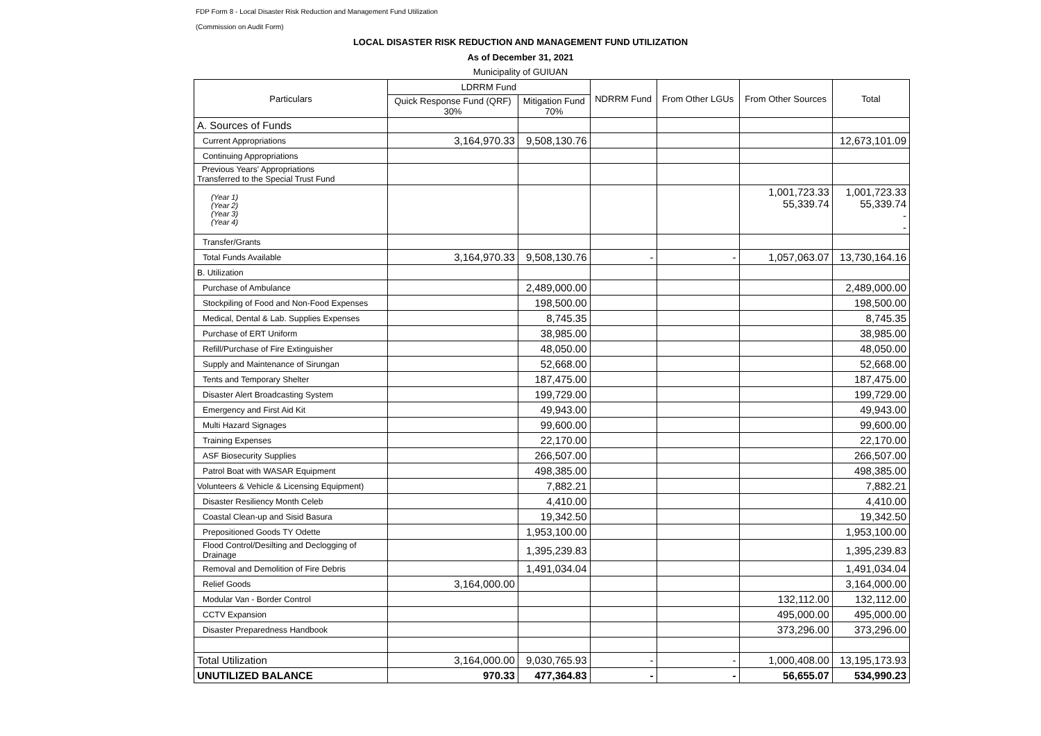FDP Form 8 - Local Disaster Risk Reduction and Management Fund Utilization
(Commission on Audit Form)
LOCAL DISASTER RISK REDUCTION AND MANAGEMENT FUND UTILIZATION
As of December 31, 2021
Municipality of GUIUAN
| Particulars | LDRRM Fund | | NDRRM Fund | From Other LGUs | From Other Sources | Total |
| --- | --- | --- | --- | --- | --- | --- |
| | Quick Response Fund (QRF) 30% | Mitigation Fund 70% | | | | |
| A. Sources of Funds | | | | | | |
| Current Appropriations | 3,164,970.33 | 9,508,130.76 | | | | 12,673,101.09 |
| Continuing Appropriations | | | | | | |
| Previous Years' Appropriations Transferred to the Special Trust Fund | | | | | | |
| (Year 1) (Year 2) (Year 3) (Year 4) | | | | | 1,001,723.33 55,339.74 | 1,001,723.33 55,339.74 - - |
| Transfer/Grants | | | | | | |
| Total Funds Available | 3,164,970.33 | 9,508,130.76 | - | - | 1,057,063.07 | 13,730,164.16 |
| B. Utilization | | | | | | |
| Purchase of Ambulance | | 2,489,000.00 | | | | 2,489,000.00 |
| Stockpiling of Food and Non-Food Expenses | | 198,500.00 | | | | 198,500.00 |
| Medical, Dental & Lab. Supplies Expenses | | 8,745.35 | | | | 8,745.35 |
| Purchase of ERT Uniform | | 38,985.00 | | | | 38,985.00 |
| Refill/Purchase of Fire Extinguisher | | 48,050.00 | | | | 48,050.00 |
| Supply and Maintenance of Sirungan | | 52,668.00 | | | | 52,668.00 |
| Tents and Temporary Shelter | | 187,475.00 | | | | 187,475.00 |
| Disaster Alert Broadcasting System | | 199,729.00 | | | | 199,729.00 |
| Emergency and First Aid Kit | | 49,943.00 | | | | 49,943.00 |
| Multi Hazard Signages | | 99,600.00 | | | | 99,600.00 |
| Training Expenses | | 22,170.00 | | | | 22,170.00 |
| ASF Biosecurity Supplies | | 266,507.00 | | | | 266,507.00 |
| Patrol Boat with WASAR Equipment | | 498,385.00 | | | | 498,385.00 |
| Volunteers & Vehicle & Licensing Equipment) | | 7,882.21 | | | | 7,882.21 |
| Disaster Resiliency Month Celeb | | 4,410.00 | | | | 4,410.00 |
| Coastal Clean-up and Sisid Basura | | 19,342.50 | | | | 19,342.50 |
| Prepositioned Goods TY Odette | | 1,953,100.00 | | | | 1,953,100.00 |
| Flood Control/Desilting and Declogging of Drainage | | 1,395,239.83 | | | | 1,395,239.83 |
| Removal and Demolition of Fire Debris | | 1,491,034.04 | | | | 1,491,034.04 |
| Relief Goods | 3,164,000.00 | | | | | 3,164,000.00 |
| Modular Van - Border Control | | | | | 132,112.00 | 132,112.00 |
| CCTV Expansion | | | | | 495,000.00 | 495,000.00 |
| Disaster Preparedness Handbook | | | | | 373,296.00 | 373,296.00 |
| Total Utilization | 3,164,000.00 | 9,030,765.93 | - | - | 1,000,408.00 | 13,195,173.93 |
| UNUTILIZED BALANCE | 970.33 | 477,364.83 | - | - | 56,655.07 | 534,990.23 |